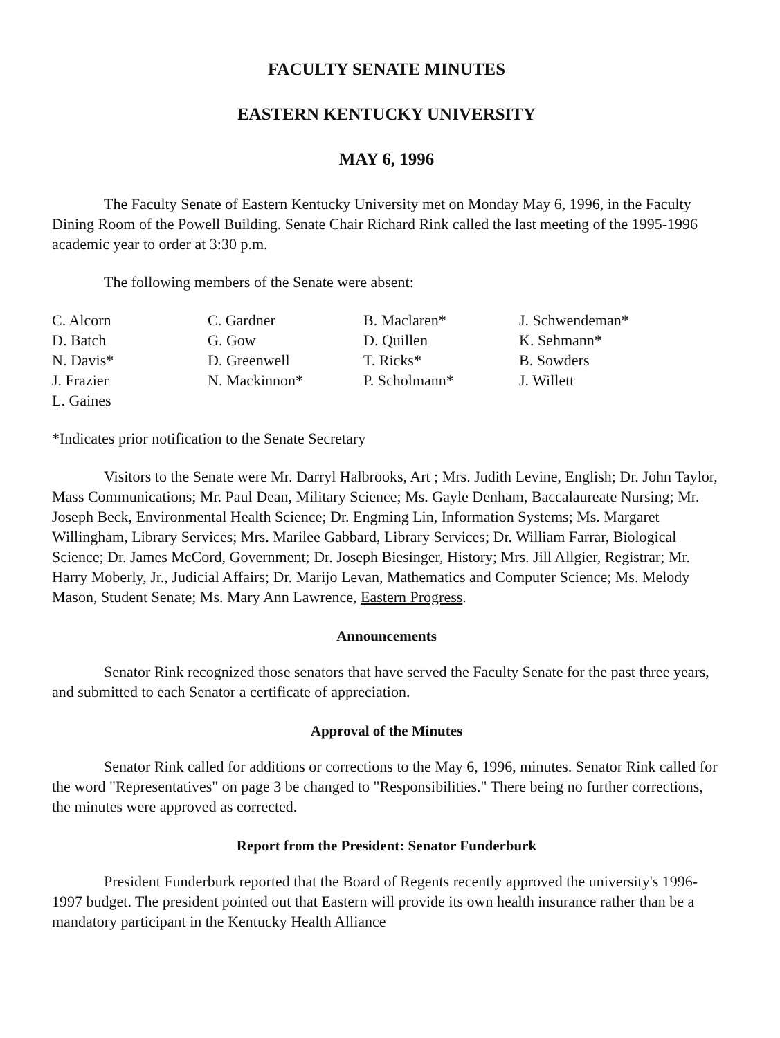FACULTY SENATE MINUTES
EASTERN KENTUCKY UNIVERSITY
MAY 6, 1996
The Faculty Senate of Eastern Kentucky University met on Monday May 6, 1996, in the Faculty Dining Room of the Powell Building. Senate Chair Richard Rink called the last meeting of the 1995-1996 academic year to order at 3:30 p.m.
The following members of the Senate were absent:
C. Alcorn
D. Batch
N. Davis*
J. Frazier
L. Gaines
C. Gardner
G. Gow
D. Greenwell
N. Mackinnon*
B. Maclaren*
D. Quillen
T. Ricks*
P. Scholmann*
J. Schwendeman*
K. Sehmann*
B. Sowders
J. Willett
*Indicates prior notification to the Senate Secretary
Visitors to the Senate were Mr. Darryl Halbrooks, Art ; Mrs. Judith Levine, English; Dr. John Taylor, Mass Communications; Mr. Paul Dean, Military Science; Ms. Gayle Denham, Baccalaureate Nursing; Mr. Joseph Beck, Environmental Health Science; Dr. Engming Lin, Information Systems; Ms. Margaret Willingham, Library Services; Mrs. Marilee Gabbard, Library Services; Dr. William Farrar, Biological Science; Dr. James McCord, Government; Dr. Joseph Biesinger, History; Mrs. Jill Allgier, Registrar; Mr. Harry Moberly, Jr., Judicial Affairs; Dr. Marijo Levan, Mathematics and Computer Science; Ms. Melody Mason, Student Senate; Ms. Mary Ann Lawrence, Eastern Progress.
Announcements
Senator Rink recognized those senators that have served the Faculty Senate for the past three years, and submitted to each Senator a certificate of appreciation.
Approval of the Minutes
Senator Rink called for additions or corrections to the May 6, 1996, minutes. Senator Rink called for the word "Representatives" on page 3 be changed to "Responsibilities." There being no further corrections, the minutes were approved as corrected.
Report from the President: Senator Funderburk
President Funderburk reported that the Board of Regents recently approved the university's 1996-1997 budget. The president pointed out that Eastern will provide its own health insurance rather than be a mandatory participant in the Kentucky Health Alliance